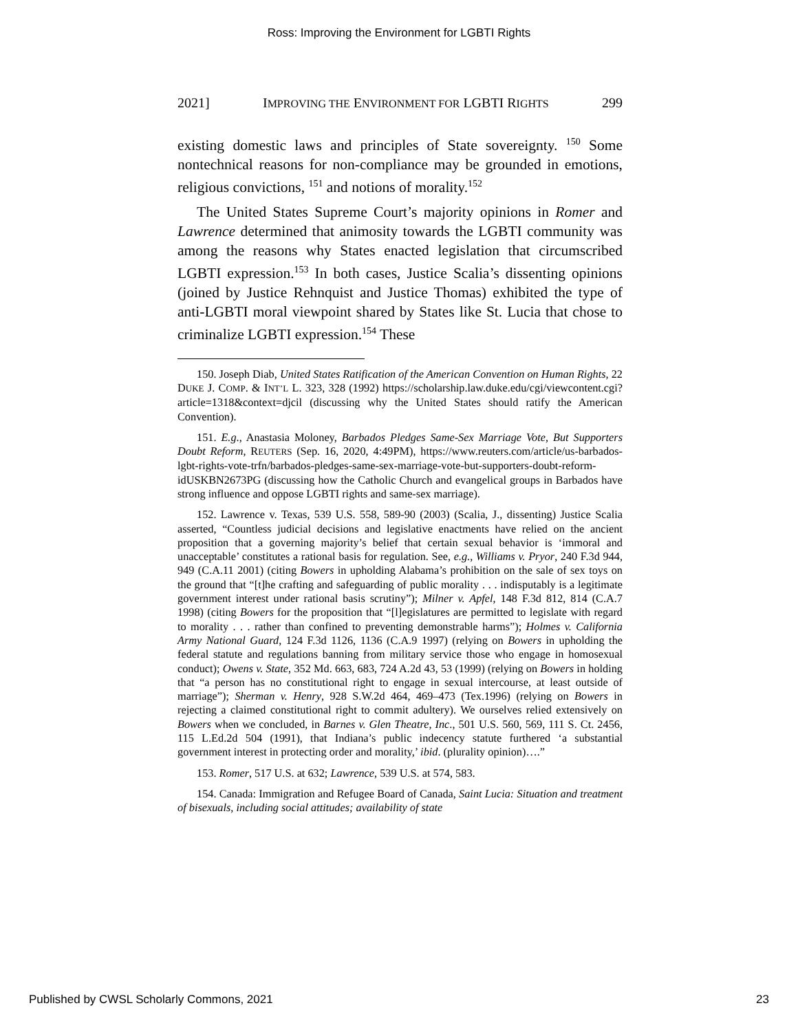Ross: Improving the Environment for LGBTI Rights
2021] IMPROVING THE ENVIRONMENT FOR LGBTI RIGHTS 299
existing domestic laws and principles of State sovereignty. <sup>150</sup> Some nontechnical reasons for non-compliance may be grounded in emotions, religious convictions, <sup>151</sup> and notions of morality.<sup>152</sup>
The United States Supreme Court’s majority opinions in Romer and Lawrence determined that animosity towards the LGBTI community was among the reasons why States enacted legislation that circumscribed LGBTI expression.<sup>153</sup> In both cases, Justice Scalia’s dissenting opinions (joined by Justice Rehnquist and Justice Thomas) exhibited the type of anti-LGBTI moral viewpoint shared by States like St. Lucia that chose to criminalize LGBTI expression.<sup>154</sup> These
150. Joseph Diab, United States Ratification of the American Convention on Human Rights, 22 DUKE J. COMP. & INT’L L. 323, 328 (1992) https://scholarship.law.duke.edu/cgi/viewcontent.cgi?article=1318&context=djcil (discussing why the United States should ratify the American Convention).
151. E.g., Anastasia Moloney, Barbados Pledges Same-Sex Marriage Vote, But Supporters Doubt Reform, REUTERS (Sep. 16, 2020, 4:49PM), https://www.reuters.com/article/us-barbados-lgbt-rights-vote-trfn/barbados-pledges-same-sex-marriage-vote-but-supporters-doubt-reform-idUSKBN2673PG (discussing how the Catholic Church and evangelical groups in Barbados have strong influence and oppose LGBTI rights and same-sex marriage).
152. Lawrence v. Texas, 539 U.S. 558, 589-90 (2003) (Scalia, J., dissenting) Justice Scalia asserted, “Countless judicial decisions and legislative enactments have relied on the ancient proposition that a governing majority’s belief that certain sexual behavior is ‘immoral and unacceptable’ constitutes a rational basis for regulation. See, e.g., Williams v. Pryor, 240 F.3d 944, 949 (C.A.11 2001) (citing Bowers in upholding Alabama’s prohibition on the sale of sex toys on the ground that “[t]he crafting and safeguarding of public morality . . . indisputably is a legitimate government interest under rational basis scrutiny”); Milner v. Apfel, 148 F.3d 812, 814 (C.A.7 1998) (citing Bowers for the proposition that “[l]egislatures are permitted to legislate with regard to morality . . . rather than confined to preventing demonstrable harms”); Holmes v. California Army National Guard, 124 F.3d 1126, 1136 (C.A.9 1997) (relying on Bowers in upholding the federal statute and regulations banning from military service those who engage in homosexual conduct); Owens v. State, 352 Md. 663, 683, 724 A.2d 43, 53 (1999) (relying on Bowers in holding that “a person has no constitutional right to engage in sexual intercourse, at least outside of marriage”); Sherman v. Henry, 928 S.W.2d 464, 469–473 (Tex.1996) (relying on Bowers in rejecting a claimed constitutional right to commit adultery). We ourselves relied extensively on Bowers when we concluded, in Barnes v. Glen Theatre, Inc., 501 U.S. 560, 569, 111 S. Ct. 2456, 115 L.Ed.2d 504 (1991), that Indiana’s public indecency statute furthered ‘a substantial government interest in protecting order and morality,’ ibid. (plurality opinion)….”
153. Romer, 517 U.S. at 632; Lawrence, 539 U.S. at 574, 583.
154. Canada: Immigration and Refugee Board of Canada, Saint Lucia: Situation and treatment of bisexuals, including social attitudes; availability of state
Published by CWSL Scholarly Commons, 2021 23